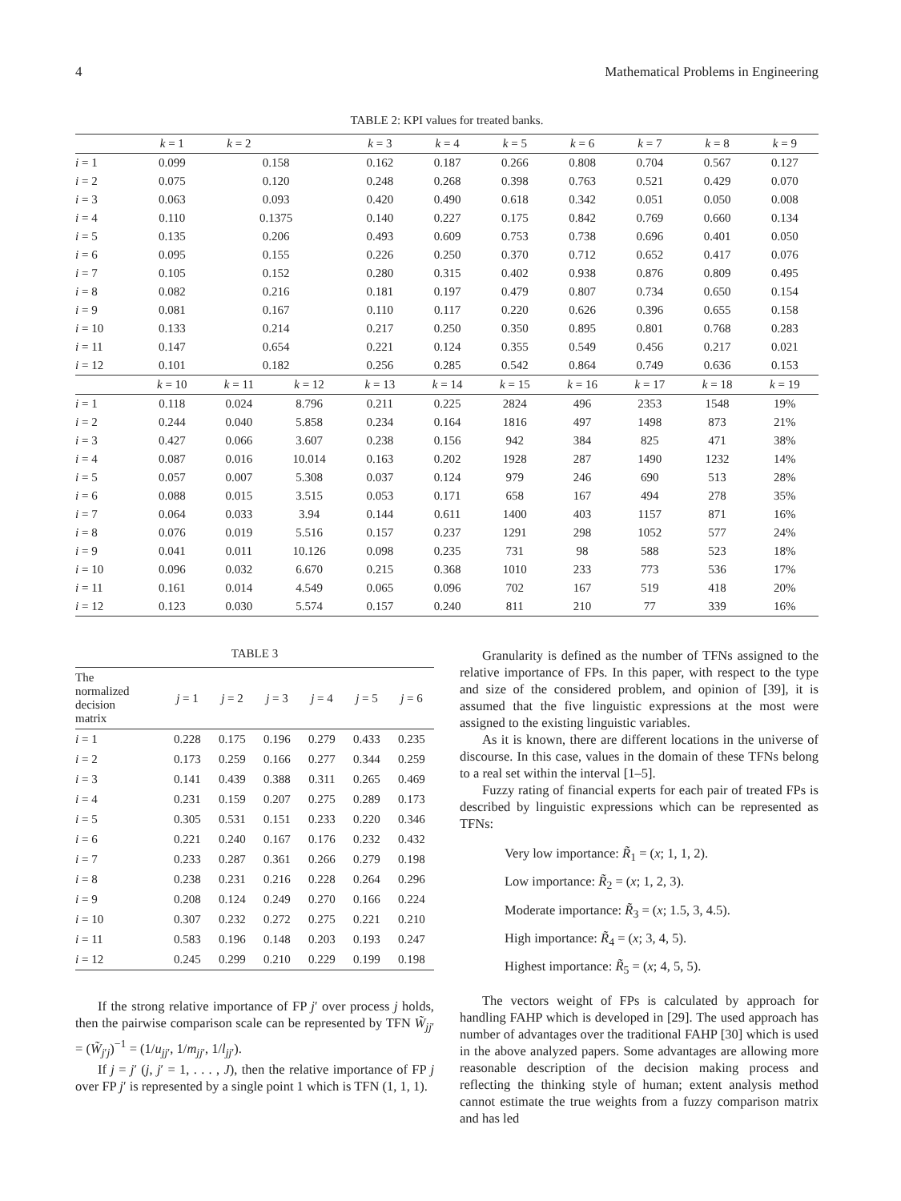4 Mathematical Problems in Engineering
TABLE 2: KPI values for treated banks.
| | k = 1 | k = 2 | | k = 3 | k = 4 | k = 5 | k = 6 | k = 7 | k = 8 | k = 9 |
| --- | --- | --- | --- | --- | --- | --- | --- | --- | --- | --- |
| i = 1 | 0.099 | 0.158 | | 0.162 | 0.187 | 0.266 | 0.808 | 0.704 | 0.567 | 0.127 |
| i = 2 | 0.075 | 0.120 | | 0.248 | 0.268 | 0.398 | 0.763 | 0.521 | 0.429 | 0.070 |
| i = 3 | 0.063 | 0.093 | | 0.420 | 0.490 | 0.618 | 0.342 | 0.051 | 0.050 | 0.008 |
| i = 4 | 0.110 | 0.1375 | | 0.140 | 0.227 | 0.175 | 0.842 | 0.769 | 0.660 | 0.134 |
| i = 5 | 0.135 | 0.206 | | 0.493 | 0.609 | 0.753 | 0.738 | 0.696 | 0.401 | 0.050 |
| i = 6 | 0.095 | 0.155 | | 0.226 | 0.250 | 0.370 | 0.712 | 0.652 | 0.417 | 0.076 |
| i = 7 | 0.105 | 0.152 | | 0.280 | 0.315 | 0.402 | 0.938 | 0.876 | 0.809 | 0.495 |
| i = 8 | 0.082 | 0.216 | | 0.181 | 0.197 | 0.479 | 0.807 | 0.734 | 0.650 | 0.154 |
| i = 9 | 0.081 | 0.167 | | 0.110 | 0.117 | 0.220 | 0.626 | 0.396 | 0.655 | 0.158 |
| i = 10 | 0.133 | 0.214 | | 0.217 | 0.250 | 0.350 | 0.895 | 0.801 | 0.768 | 0.283 |
| i = 11 | 0.147 | 0.654 | | 0.221 | 0.124 | 0.355 | 0.549 | 0.456 | 0.217 | 0.021 |
| i = 12 | 0.101 | 0.182 | | 0.256 | 0.285 | 0.542 | 0.864 | 0.749 | 0.636 | 0.153 |
| | k = 10 | k = 11 | k = 12 | k = 13 | k = 14 | k = 15 | k = 16 | k = 17 | k = 18 | k = 19 |
| i = 1 | 0.118 | 0.024 | 8.796 | 0.211 | 0.225 | 2824 | 496 | 2353 | 1548 | 19% |
| i = 2 | 0.244 | 0.040 | 5.858 | 0.234 | 0.164 | 1816 | 497 | 1498 | 873 | 21% |
| i = 3 | 0.427 | 0.066 | 3.607 | 0.238 | 0.156 | 942 | 384 | 825 | 471 | 38% |
| i = 4 | 0.087 | 0.016 | 10.014 | 0.163 | 0.202 | 1928 | 287 | 1490 | 1232 | 14% |
| i = 5 | 0.057 | 0.007 | 5.308 | 0.037 | 0.124 | 979 | 246 | 690 | 513 | 28% |
| i = 6 | 0.088 | 0.015 | 3.515 | 0.053 | 0.171 | 658 | 167 | 494 | 278 | 35% |
| i = 7 | 0.064 | 0.033 | 3.94 | 0.144 | 0.611 | 1400 | 403 | 1157 | 871 | 16% |
| i = 8 | 0.076 | 0.019 | 5.516 | 0.157 | 0.237 | 1291 | 298 | 1052 | 577 | 24% |
| i = 9 | 0.041 | 0.011 | 10.126 | 0.098 | 0.235 | 731 | 98 | 588 | 523 | 18% |
| i = 10 | 0.096 | 0.032 | 6.670 | 0.215 | 0.368 | 1010 | 233 | 773 | 536 | 17% |
| i = 11 | 0.161 | 0.014 | 4.549 | 0.065 | 0.096 | 702 | 167 | 519 | 418 | 20% |
| i = 12 | 0.123 | 0.030 | 5.574 | 0.157 | 0.240 | 811 | 210 | 77 | 339 | 16% |
TABLE 3
| The normalized decision matrix | j = 1 | j = 2 | j = 3 | j = 4 | j = 5 | j = 6 |
| --- | --- | --- | --- | --- | --- | --- |
| i = 1 | 0.228 | 0.175 | 0.196 | 0.279 | 0.433 | 0.235 |
| i = 2 | 0.173 | 0.259 | 0.166 | 0.277 | 0.344 | 0.259 |
| i = 3 | 0.141 | 0.439 | 0.388 | 0.311 | 0.265 | 0.469 |
| i = 4 | 0.231 | 0.159 | 0.207 | 0.275 | 0.289 | 0.173 |
| i = 5 | 0.305 | 0.531 | 0.151 | 0.233 | 0.220 | 0.346 |
| i = 6 | 0.221 | 0.240 | 0.167 | 0.176 | 0.232 | 0.432 |
| i = 7 | 0.233 | 0.287 | 0.361 | 0.266 | 0.279 | 0.198 |
| i = 8 | 0.238 | 0.231 | 0.216 | 0.228 | 0.264 | 0.296 |
| i = 9 | 0.208 | 0.124 | 0.249 | 0.270 | 0.166 | 0.224 |
| i = 10 | 0.307 | 0.232 | 0.272 | 0.275 | 0.221 | 0.210 |
| i = 11 | 0.583 | 0.196 | 0.148 | 0.203 | 0.193 | 0.247 |
| i = 12 | 0.245 | 0.299 | 0.210 | 0.229 | 0.199 | 0.198 |
If the strong relative importance of FP j′ over process j holds, then the pairwise comparison scale can be represented by TFN W̃<sub>jj′</sub> = (W̃<sub>j′j</sub>)<sup>−1</sup> = (1/u<sub>jj′</sub>, 1/m<sub>jj′</sub>, 1/l<sub>jj′</sub>).
If j = j′ (j, j′ = 1, . . . , J), then the relative importance of FP j over FP j′ is represented by a single point 1 which is TFN (1, 1, 1).
Granularity is defined as the number of TFNs assigned to the relative importance of FPs. In this paper, with respect to the type and size of the considered problem, and opinion of [39], it is assumed that the five linguistic expressions at the most were assigned to the existing linguistic variables.
As it is known, there are different locations in the universe of discourse. In this case, values in the domain of these TFNs belong to a real set within the interval [1–5].
Fuzzy rating of financial experts for each pair of treated FPs is described by linguistic expressions which can be represented as TFNs:
Very low importance: R̃<sub>1</sub> = (x; 1, 1, 2).
Low importance: R̃<sub>2</sub> = (x; 1, 2, 3).
Moderate importance: R̃<sub>3</sub> = (x; 1.5, 3, 4.5).
High importance: R̃<sub>4</sub> = (x; 3, 4, 5).
Highest importance: R̃<sub>5</sub> = (x; 4, 5, 5).
The vectors weight of FPs is calculated by approach for handling FAHP which is developed in [29]. The used approach has number of advantages over the traditional FAHP [30] which is used in the above analyzed papers. Some advantages are allowing more reasonable description of the decision making process and reflecting the thinking style of human; extent analysis method cannot estimate the true weights from a fuzzy comparison matrix and has led